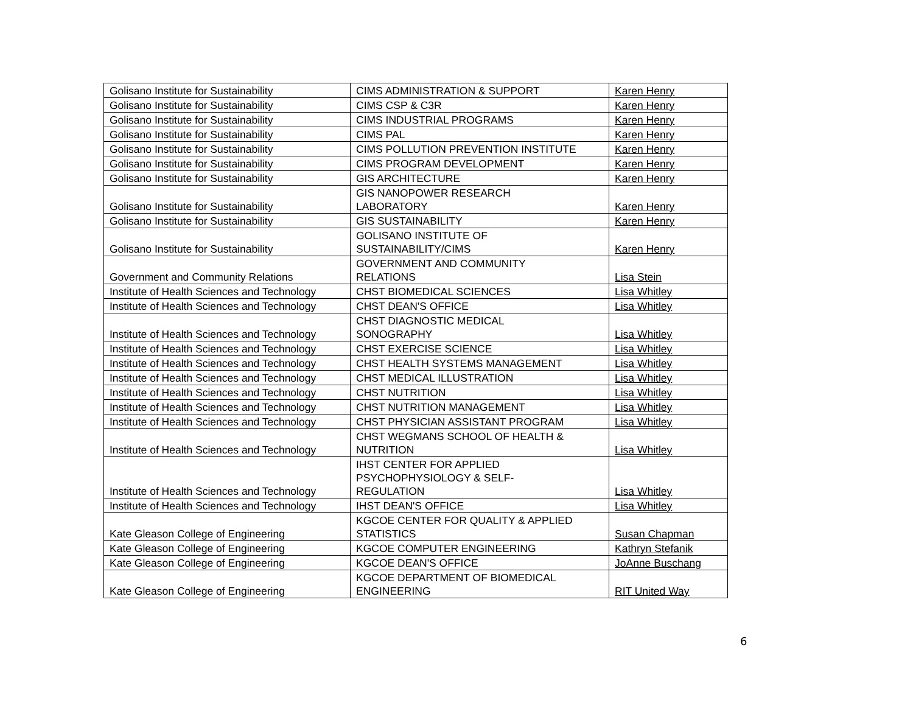| Golisano Institute for Sustainability | CIMS ADMINISTRATION & SUPPORT | Karen Henry |
| Golisano Institute for Sustainability | CIMS CSP & C3R | Karen Henry |
| Golisano Institute for Sustainability | CIMS INDUSTRIAL PROGRAMS | Karen Henry |
| Golisano Institute for Sustainability | CIMS PAL | Karen Henry |
| Golisano Institute for Sustainability | CIMS POLLUTION PREVENTION INSTITUTE | Karen Henry |
| Golisano Institute for Sustainability | CIMS PROGRAM DEVELOPMENT | Karen Henry |
| Golisano Institute for Sustainability | GIS ARCHITECTURE | Karen Henry |
| Golisano Institute for Sustainability | GIS NANOPOWER RESEARCH LABORATORY | Karen Henry |
| Golisano Institute for Sustainability | GIS SUSTAINABILITY | Karen Henry |
| Golisano Institute for Sustainability | GOLISANO INSTITUTE OF SUSTAINABILITY/CIMS | Karen Henry |
| Government and Community Relations | GOVERNMENT AND COMMUNITY RELATIONS | Lisa Stein |
| Institute of Health Sciences and Technology | CHST BIOMEDICAL SCIENCES | Lisa Whitley |
| Institute of Health Sciences and Technology | CHST DEAN'S OFFICE | Lisa Whitley |
| Institute of Health Sciences and Technology | CHST DIAGNOSTIC MEDICAL SONOGRAPHY | Lisa Whitley |
| Institute of Health Sciences and Technology | CHST EXERCISE SCIENCE | Lisa Whitley |
| Institute of Health Sciences and Technology | CHST HEALTH SYSTEMS MANAGEMENT | Lisa Whitley |
| Institute of Health Sciences and Technology | CHST MEDICAL ILLUSTRATION | Lisa Whitley |
| Institute of Health Sciences and Technology | CHST NUTRITION | Lisa Whitley |
| Institute of Health Sciences and Technology | CHST NUTRITION MANAGEMENT | Lisa Whitley |
| Institute of Health Sciences and Technology | CHST PHYSICIAN ASSISTANT PROGRAM | Lisa Whitley |
| Institute of Health Sciences and Technology | CHST WEGMANS SCHOOL OF HEALTH & NUTRITION | Lisa Whitley |
| Institute of Health Sciences and Technology | IHST CENTER FOR APPLIED PSYCHOPHYSIOLOGY & SELF- REGULATION | Lisa Whitley |
| Institute of Health Sciences and Technology | IHST DEAN'S OFFICE | Lisa Whitley |
| Kate Gleason College of Engineering | KGCOE CENTER FOR QUALITY & APPLIED STATISTICS | Susan Chapman |
| Kate Gleason College of Engineering | KGCOE COMPUTER ENGINEERING | Kathryn Stefanik |
| Kate Gleason College of Engineering | KGCOE DEAN'S OFFICE | JoAnne Buschang |
| Kate Gleason College of Engineering | KGCOE DEPARTMENT OF BIOMEDICAL ENGINEERING | RIT United Way |
6